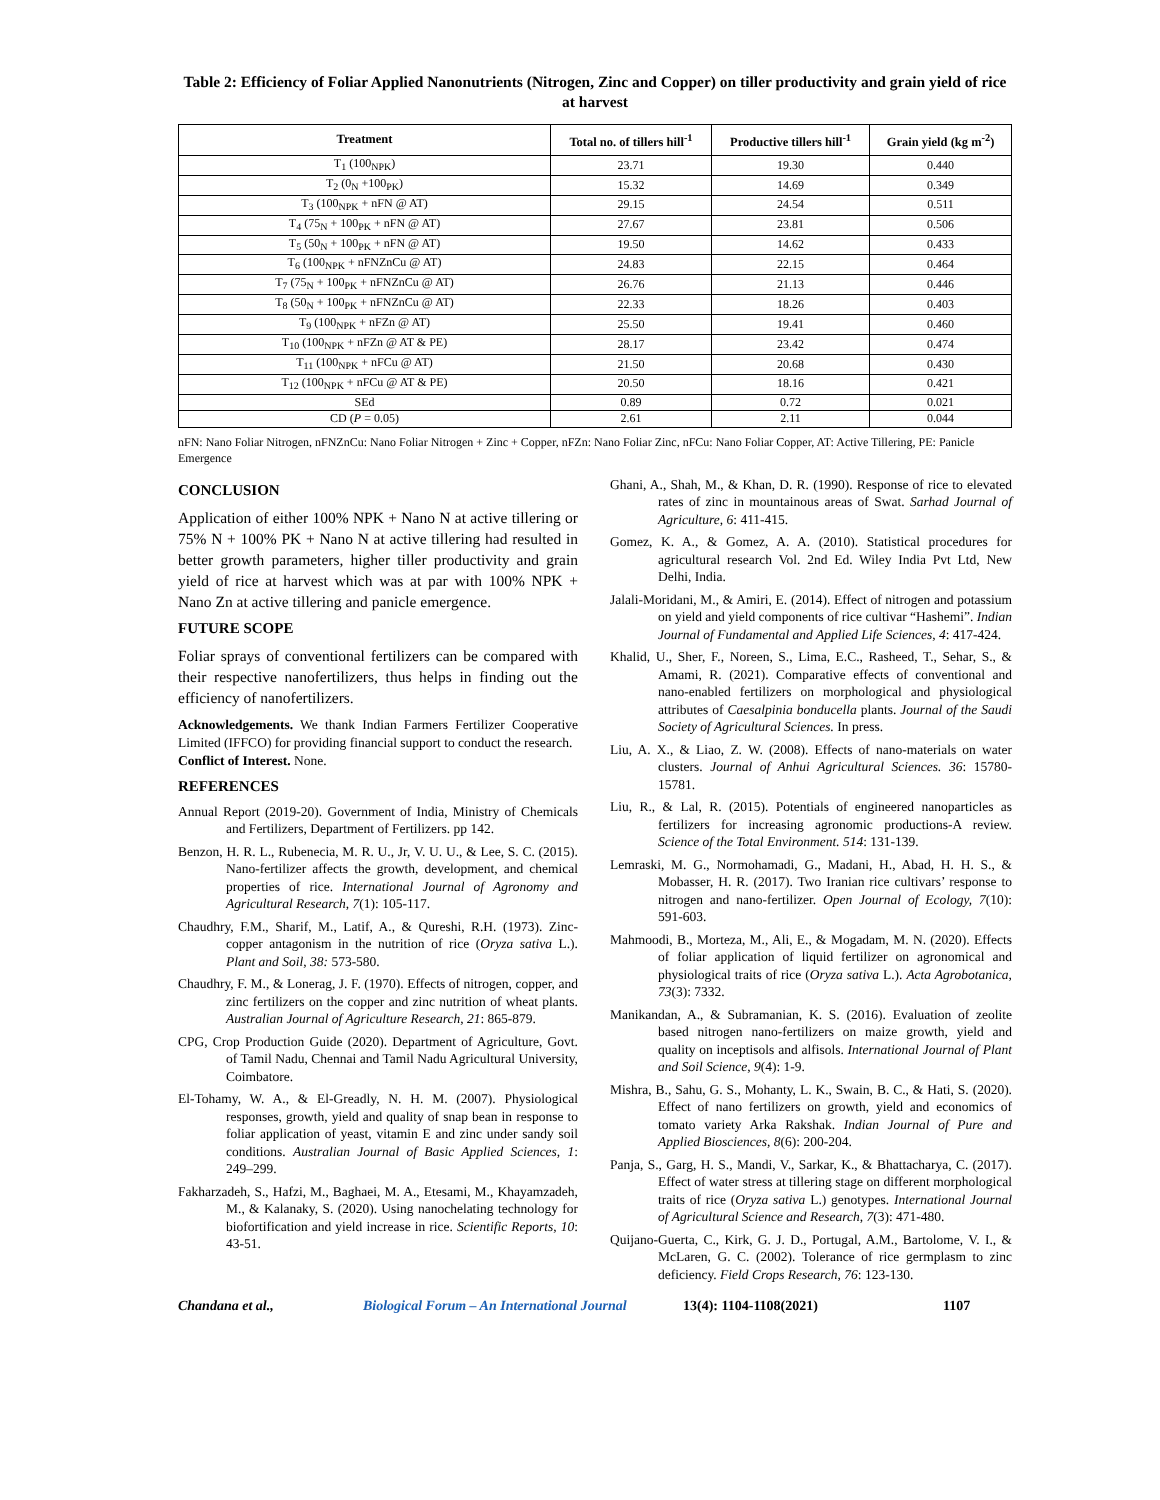Table 2: Efficiency of Foliar Applied Nanonutrients (Nitrogen, Zinc and Copper) on tiller productivity and grain yield of rice at harvest
| Treatment | Total no. of tillers hill<sup>-1</sup> | Productive tillers hill<sup>-1</sup> | Grain yield (kg m<sup>-2</sup>) |
| --- | --- | --- | --- |
| T<sub>1</sub> (100<sub>NPK</sub>) | 23.71 | 19.30 | 0.440 |
| T<sub>2</sub> (0<sub>N</sub> +100<sub>PK</sub>) | 15.32 | 14.69 | 0.349 |
| T<sub>3</sub> (100<sub>NPK</sub> + nFN @ AT) | 29.15 | 24.54 | 0.511 |
| T<sub>4</sub> (75<sub>N</sub> + 100<sub>PK</sub> + nFN @ AT) | 27.67 | 23.81 | 0.506 |
| T<sub>5</sub> (50<sub>N</sub> + 100<sub>PK</sub> + nFN @ AT) | 19.50 | 14.62 | 0.433 |
| T<sub>6</sub> (100<sub>NPK</sub> + nFNZnCu @ AT) | 24.83 | 22.15 | 0.464 |
| T<sub>7</sub> (75<sub>N</sub> + 100<sub>PK</sub> + nFNZnCu @ AT) | 26.76 | 21.13 | 0.446 |
| T<sub>8</sub> (50<sub>N</sub> + 100<sub>PK</sub> + nFNZnCu @ AT) | 22.33 | 18.26 | 0.403 |
| T<sub>9</sub> (100<sub>NPK</sub> + nFZn @ AT) | 25.50 | 19.41 | 0.460 |
| T<sub>10</sub> (100<sub>NPK</sub> + nFZn @ AT & PE) | 28.17 | 23.42 | 0.474 |
| T<sub>11</sub> (100<sub>NPK</sub> + nFCu @ AT) | 21.50 | 20.68 | 0.430 |
| T<sub>12</sub> (100<sub>NPK</sub> + nFCu @ AT & PE) | 20.50 | 18.16 | 0.421 |
| SEd | 0.89 | 0.72 | 0.021 |
| CD ( P = 0.05) | 2.61 | 2.11 | 0.044 |
nFN: Nano Foliar Nitrogen, nFNZnCu: Nano Foliar Nitrogen + Zinc + Copper, nFZn: Nano Foliar Zinc, nFCu: Nano Foliar Copper, AT: Active Tillering, PE: Panicle Emergence
CONCLUSION
Application of either 100% NPK + Nano N at active tillering or 75% N + 100% PK + Nano N at active tillering had resulted in better growth parameters, higher tiller productivity and grain yield of rice at harvest which was at par with 100% NPK + Nano Zn at active tillering and panicle emergence.
FUTURE SCOPE
Foliar sprays of conventional fertilizers can be compared with their respective nanofertilizers, thus helps in finding out the efficiency of nanofertilizers.
Acknowledgements. We thank Indian Farmers Fertilizer Cooperative Limited (IFFCO) for providing financial support to conduct the research.
Conflict of Interest. None.
REFERENCES
Annual Report (2019-20). Government of India, Ministry of Chemicals and Fertilizers, Department of Fertilizers. pp 142.
Benzon, H. R. L., Rubenecia, M. R. U., Jr, V. U. U., & Lee, S. C. (2015). Nano-fertilizer affects the growth, development, and chemical properties of rice. International Journal of Agronomy and Agricultural Research, 7(1): 105-117.
Chaudhry, F.M., Sharif, M., Latif, A., & Qureshi, R.H. (1973). Zinc-copper antagonism in the nutrition of rice (Oryza sativa L.). Plant and Soil, 38: 573-580.
Chaudhry, F. M., & Lonerag, J. F. (1970). Effects of nitrogen, copper, and zinc fertilizers on the copper and zinc nutrition of wheat plants. Australian Journal of Agriculture Research, 21: 865-879.
CPG, Crop Production Guide (2020). Department of Agriculture, Govt. of Tamil Nadu, Chennai and Tamil Nadu Agricultural University, Coimbatore.
El-Tohamy, W. A., & El-Greadly, N. H. M. (2007). Physiological responses, growth, yield and quality of snap bean in response to foliar application of yeast, vitamin E and zinc under sandy soil conditions. Australian Journal of Basic Applied Sciences, 1: 249–299.
Fakharzadeh, S., Hafzi, M., Baghaei, M. A., Etesami, M., Khayamzadeh, M., & Kalanaky, S. (2020). Using nanochelating technology for biofortification and yield increase in rice. Scientific Reports, 10: 43-51.
Ghani, A., Shah, M., & Khan, D. R. (1990). Response of rice to elevated rates of zinc in mountainous areas of Swat. Sarhad Journal of Agriculture, 6: 411-415.
Gomez, K. A., & Gomez, A. A. (2010). Statistical procedures for agricultural research Vol. 2nd Ed. Wiley India Pvt Ltd, New Delhi, India.
Jalali-Moridani, M., & Amiri, E. (2014). Effect of nitrogen and potassium on yield and yield components of rice cultivar “Hashemi”. Indian Journal of Fundamental and Applied Life Sciences, 4: 417-424.
Khalid, U., Sher, F., Noreen, S., Lima, E.C., Rasheed, T., Sehar, S., & Amami, R. (2021). Comparative effects of conventional and nano-enabled fertilizers on morphological and physiological attributes of Caesalpinia bonducella plants. Journal of the Saudi Society of Agricultural Sciences. In press.
Liu, A. X., & Liao, Z. W. (2008). Effects of nano-materials on water clusters. Journal of Anhui Agricultural Sciences. 36: 15780-15781.
Liu, R., & Lal, R. (2015). Potentials of engineered nanoparticles as fertilizers for increasing agronomic productions-A review. Science of the Total Environment. 514: 131-139.
Lemraski, M. G., Normohamadi, G., Madani, H., Abad, H. H. S., & Mobasser, H. R. (2017). Two Iranian rice cultivars’ response to nitrogen and nano-fertilizer. Open Journal of Ecology, 7(10): 591-603.
Mahmoodi, B., Morteza, M., Ali, E., & Mogadam, M. N. (2020). Effects of foliar application of liquid fertilizer on agronomical and physiological traits of rice (Oryza sativa L.). Acta Agrobotanica, 73(3): 7332.
Manikandan, A., & Subramanian, K. S. (2016). Evaluation of zeolite based nitrogen nano-fertilizers on maize growth, yield and quality on inceptisols and alfisols. International Journal of Plant and Soil Science, 9(4): 1-9.
Mishra, B., Sahu, G. S., Mohanty, L. K., Swain, B. C., & Hati, S. (2020). Effect of nano fertilizers on growth, yield and economics of tomato variety Arka Rakshak. Indian Journal of Pure and Applied Biosciences, 8(6): 200-204.
Panja, S., Garg, H. S., Mandi, V., Sarkar, K., & Bhattacharya, C. (2017). Effect of water stress at tillering stage on different morphological traits of rice (Oryza sativa L.) genotypes. International Journal of Agricultural Science and Research, 7(3): 471-480.
Quijano-Guerta, C., Kirk, G. J. D., Portugal, A.M., Bartolome, V. I., & McLaren, G. C. (2002). Tolerance of rice germplasm to zinc deficiency. Field Crops Research, 76: 123-130.
Chandana et al., Biological Forum – An International Journal 13(4): 1104-1108(2021) 1107